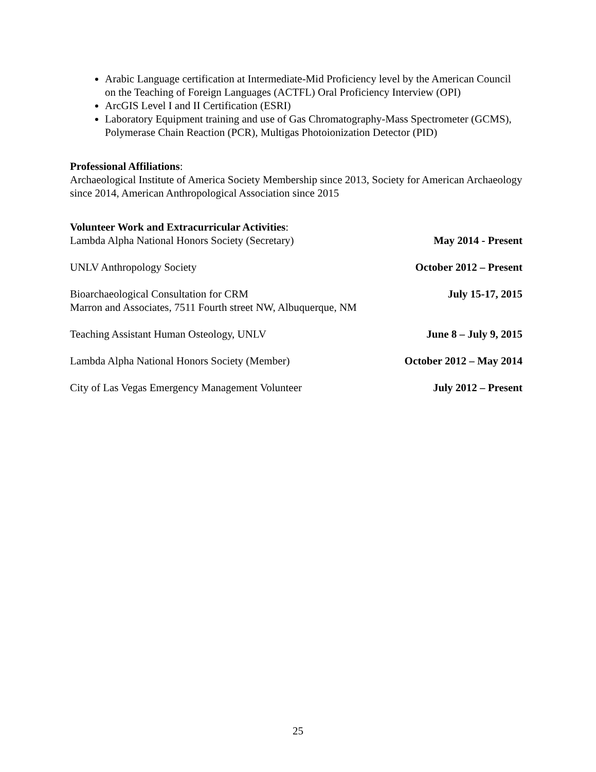Arabic Language certification at Intermediate-Mid Proficiency level by the American Council on the Teaching of Foreign Languages (ACTFL) Oral Proficiency Interview (OPI)
ArcGIS Level I and II Certification (ESRI)
Laboratory Equipment training and use of Gas Chromatography-Mass Spectrometer (GCMS), Polymerase Chain Reaction (PCR), Multigas Photoionization Detector (PID)
Professional Affiliations:
Archaeological Institute of America Society Membership since 2013, Society for American Archaeology since 2014, American Anthropological Association since 2015
Volunteer Work and Extracurricular Activities:
Lambda Alpha National Honors Society (Secretary) May 2014 - Present
UNLV Anthropology Society October 2012 – Present
Bioarchaeological Consultation for CRM
Marron and Associates, 7511 Fourth street NW, Albuquerque, NM July 15-17, 2015
Teaching Assistant Human Osteology, UNLV June 8 – July 9, 2015
Lambda Alpha National Honors Society (Member) October 2012 – May 2014
City of Las Vegas Emergency Management Volunteer July 2012 – Present
25